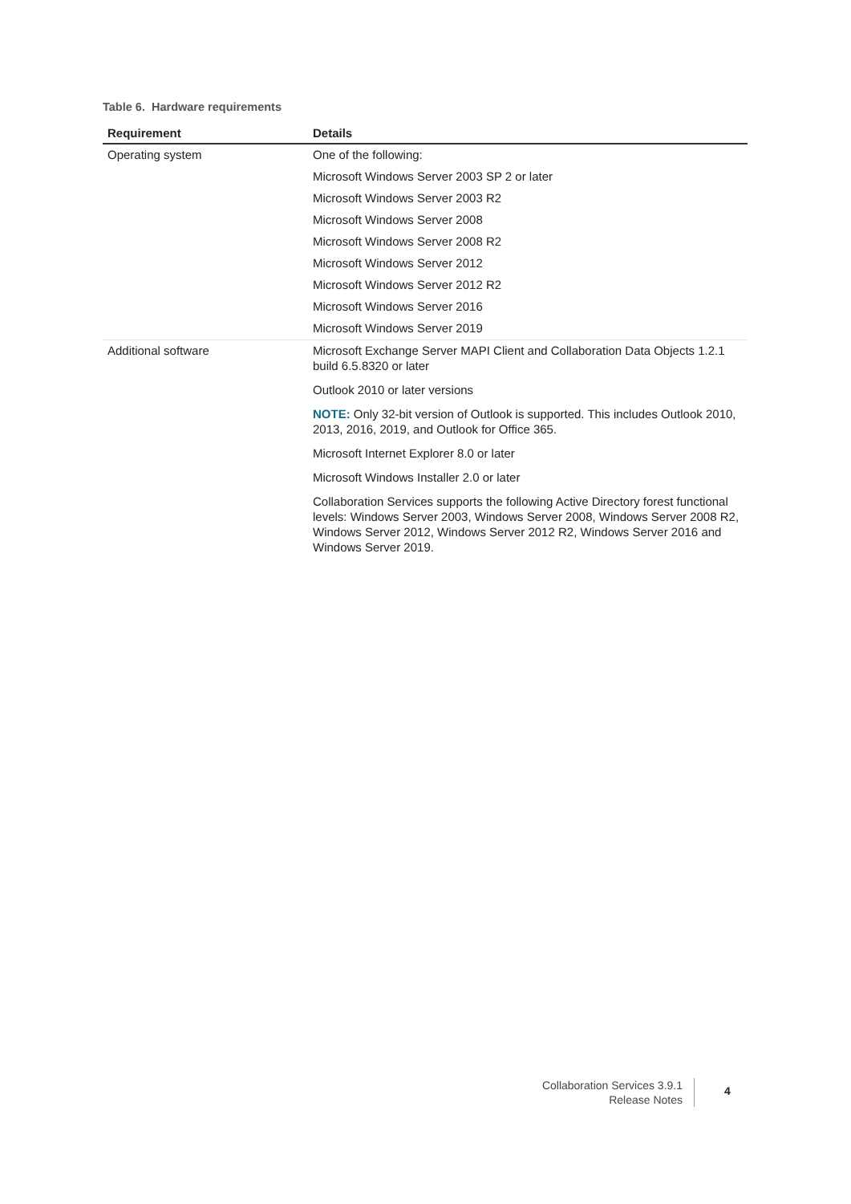Table 6. Hardware requirements
| Requirement | Details |
| --- | --- |
| Operating system | One of the following: |
| | Microsoft Windows Server 2003 SP 2 or later |
| | Microsoft Windows Server 2003 R2 |
| | Microsoft Windows Server 2008 |
| | Microsoft Windows Server 2008 R2 |
| | Microsoft Windows Server 2012 |
| | Microsoft Windows Server 2012 R2 |
| | Microsoft Windows Server 2016 |
| | Microsoft Windows Server 2019 |
| Additional software | Microsoft Exchange Server MAPI Client and Collaboration Data Objects 1.2.1 build 6.5.8320 or later Outlook 2010 or later versions NOTE: Only 32-bit version of Outlook is supported. This includes Outlook 2010, 2013, 2016, 2019, and Outlook for Office 365. Microsoft Internet Explorer 8.0 or later Microsoft Windows Installer 2.0 or later Collaboration Services supports the following Active Directory forest functional levels: Windows Server 2003, Windows Server 2008, Windows Server 2008 R2, Windows Server 2012, Windows Server 2012 R2, Windows Server 2016 and Windows Server 2019. |
Collaboration Services 3.9.1
Release Notes
4